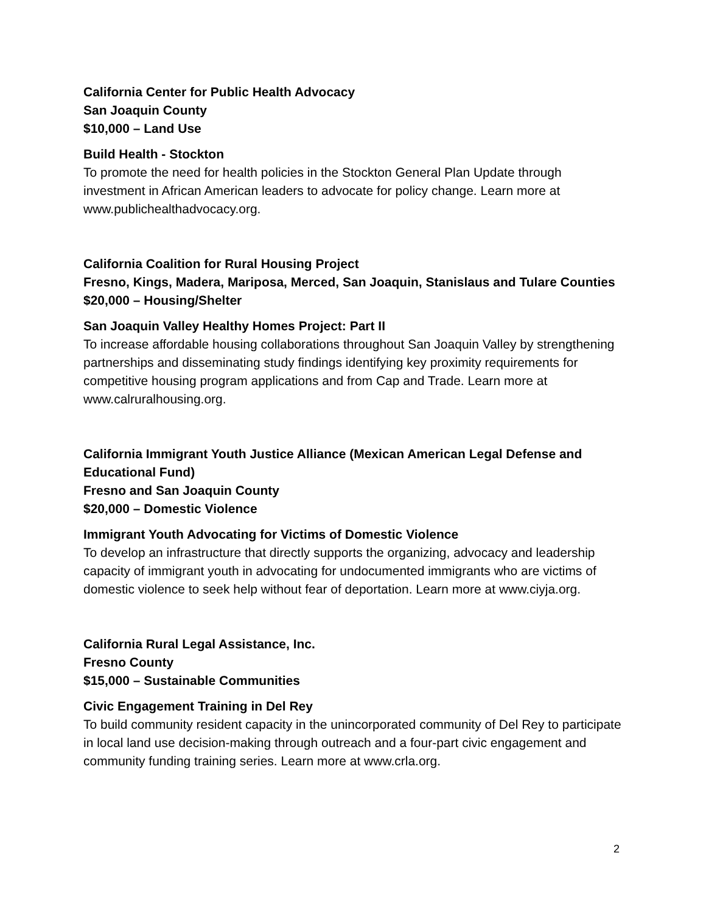California Center for Public Health Advocacy
San Joaquin County
$10,000 – Land Use
Build Health - Stockton
To promote the need for health policies in the Stockton General Plan Update through investment in African American leaders to advocate for policy change. Learn more at www.publichealthadvocacy.org.
California Coalition for Rural Housing Project
Fresno, Kings, Madera, Mariposa, Merced, San Joaquin, Stanislaus and Tulare Counties
$20,000 – Housing/Shelter
San Joaquin Valley Healthy Homes Project: Part II
To increase affordable housing collaborations throughout San Joaquin Valley by strengthening partnerships and disseminating study findings identifying key proximity requirements for competitive housing program applications and from Cap and Trade. Learn more at www.calruralhousing.org.
California Immigrant Youth Justice Alliance (Mexican American Legal Defense and Educational Fund)
Fresno and San Joaquin County
$20,000 – Domestic Violence
Immigrant Youth Advocating for Victims of Domestic Violence
To develop an infrastructure that directly supports the organizing, advocacy and leadership capacity of immigrant youth in advocating for undocumented immigrants who are victims of domestic violence to seek help without fear of deportation. Learn more at www.ciyja.org.
California Rural Legal Assistance, Inc.
Fresno County
$15,000 – Sustainable Communities
Civic Engagement Training in Del Rey
To build community resident capacity in the unincorporated community of Del Rey to participate in local land use decision-making through outreach and a four-part civic engagement and community funding training series. Learn more at www.crla.org.
2